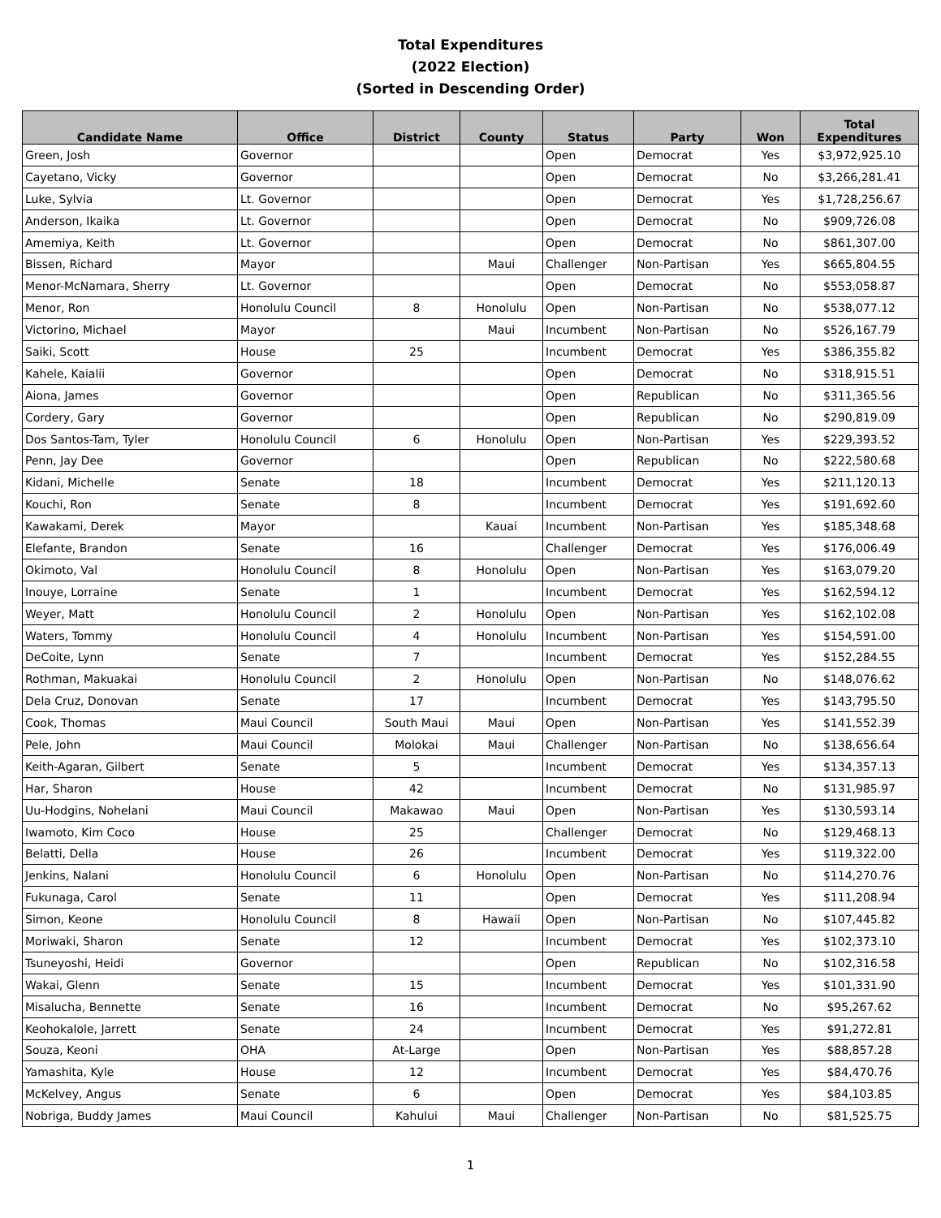Total Expenditures
(2022 Election)
(Sorted in Descending Order)
| Candidate Name | Office | District | County | Status | Party | Won | Total Expenditures |
| --- | --- | --- | --- | --- | --- | --- | --- |
| Green, Josh | Governor | | | Open | Democrat | Yes | $3,972,925.10 |
| Cayetano, Vicky | Governor | | | Open | Democrat | No | $3,266,281.41 |
| Luke, Sylvia | Lt. Governor | | | Open | Democrat | Yes | $1,728,256.67 |
| Anderson, Ikaika | Lt. Governor | | | Open | Democrat | No | $909,726.08 |
| Amemiya, Keith | Lt. Governor | | | Open | Democrat | No | $861,307.00 |
| Bissen, Richard | Mayor | | Maui | Challenger | Non-Partisan | Yes | $665,804.55 |
| Menor-McNamara, Sherry | Lt. Governor | | | Open | Democrat | No | $553,058.87 |
| Menor, Ron | Honolulu Council | 8 | Honolulu | Open | Non-Partisan | No | $538,077.12 |
| Victorino, Michael | Mayor | | Maui | Incumbent | Non-Partisan | No | $526,167.79 |
| Saiki, Scott | House | 25 | | Incumbent | Democrat | Yes | $386,355.82 |
| Kahele, Kaialii | Governor | | | Open | Democrat | No | $318,915.51 |
| Aiona, James | Governor | | | Open | Republican | No | $311,365.56 |
| Cordery, Gary | Governor | | | Open | Republican | No | $290,819.09 |
| Dos Santos-Tam, Tyler | Honolulu Council | 6 | Honolulu | Open | Non-Partisan | Yes | $229,393.52 |
| Penn, Jay Dee | Governor | | | Open | Republican | No | $222,580.68 |
| Kidani, Michelle | Senate | 18 | | Incumbent | Democrat | Yes | $211,120.13 |
| Kouchi, Ron | Senate | 8 | | Incumbent | Democrat | Yes | $191,692.60 |
| Kawakami, Derek | Mayor | | Kauai | Incumbent | Non-Partisan | Yes | $185,348.68 |
| Elefante, Brandon | Senate | 16 | | Challenger | Democrat | Yes | $176,006.49 |
| Okimoto, Val | Honolulu Council | 8 | Honolulu | Open | Non-Partisan | Yes | $163,079.20 |
| Inouye, Lorraine | Senate | 1 | | Incumbent | Democrat | Yes | $162,594.12 |
| Weyer, Matt | Honolulu Council | 2 | Honolulu | Open | Non-Partisan | Yes | $162,102.08 |
| Waters, Tommy | Honolulu Council | 4 | Honolulu | Incumbent | Non-Partisan | Yes | $154,591.00 |
| DeCoite, Lynn | Senate | 7 | | Incumbent | Democrat | Yes | $152,284.55 |
| Rothman, Makuakai | Honolulu Council | 2 | Honolulu | Open | Non-Partisan | No | $148,076.62 |
| Dela Cruz, Donovan | Senate | 17 | | Incumbent | Democrat | Yes | $143,795.50 |
| Cook, Thomas | Maui Council | South Maui | Maui | Open | Non-Partisan | Yes | $141,552.39 |
| Pele, John | Maui Council | Molokai | Maui | Challenger | Non-Partisan | No | $138,656.64 |
| Keith-Agaran, Gilbert | Senate | 5 | | Incumbent | Democrat | Yes | $134,357.13 |
| Har, Sharon | House | 42 | | Incumbent | Democrat | No | $131,985.97 |
| Uu-Hodgins, Nohelani | Maui Council | Makawao | Maui | Open | Non-Partisan | Yes | $130,593.14 |
| Iwamoto, Kim Coco | House | 25 | | Challenger | Democrat | No | $129,468.13 |
| Belatti, Della | House | 26 | | Incumbent | Democrat | Yes | $119,322.00 |
| Jenkins, Nalani | Honolulu Council | 6 | Honolulu | Open | Non-Partisan | No | $114,270.76 |
| Fukunaga, Carol | Senate | 11 | | Open | Democrat | Yes | $111,208.94 |
| Simon, Keone | Honolulu Council | 8 | Hawaii | Open | Non-Partisan | No | $107,445.82 |
| Moriwaki, Sharon | Senate | 12 | | Incumbent | Democrat | Yes | $102,373.10 |
| Tsuneyoshi, Heidi | Governor | | | Open | Republican | No | $102,316.58 |
| Wakai, Glenn | Senate | 15 | | Incumbent | Democrat | Yes | $101,331.90 |
| Misalucha, Bennette | Senate | 16 | | Incumbent | Democrat | No | $95,267.62 |
| Keohokalole, Jarrett | Senate | 24 | | Incumbent | Democrat | Yes | $91,272.81 |
| Souza, Keoni | OHA | At-Large | | Open | Non-Partisan | Yes | $88,857.28 |
| Yamashita, Kyle | House | 12 | | Incumbent | Democrat | Yes | $84,470.76 |
| McKelvey, Angus | Senate | 6 | | Open | Democrat | Yes | $84,103.85 |
| Nobriga, Buddy James | Maui Council | Kahului | Maui | Challenger | Non-Partisan | No | $81,525.75 |
1